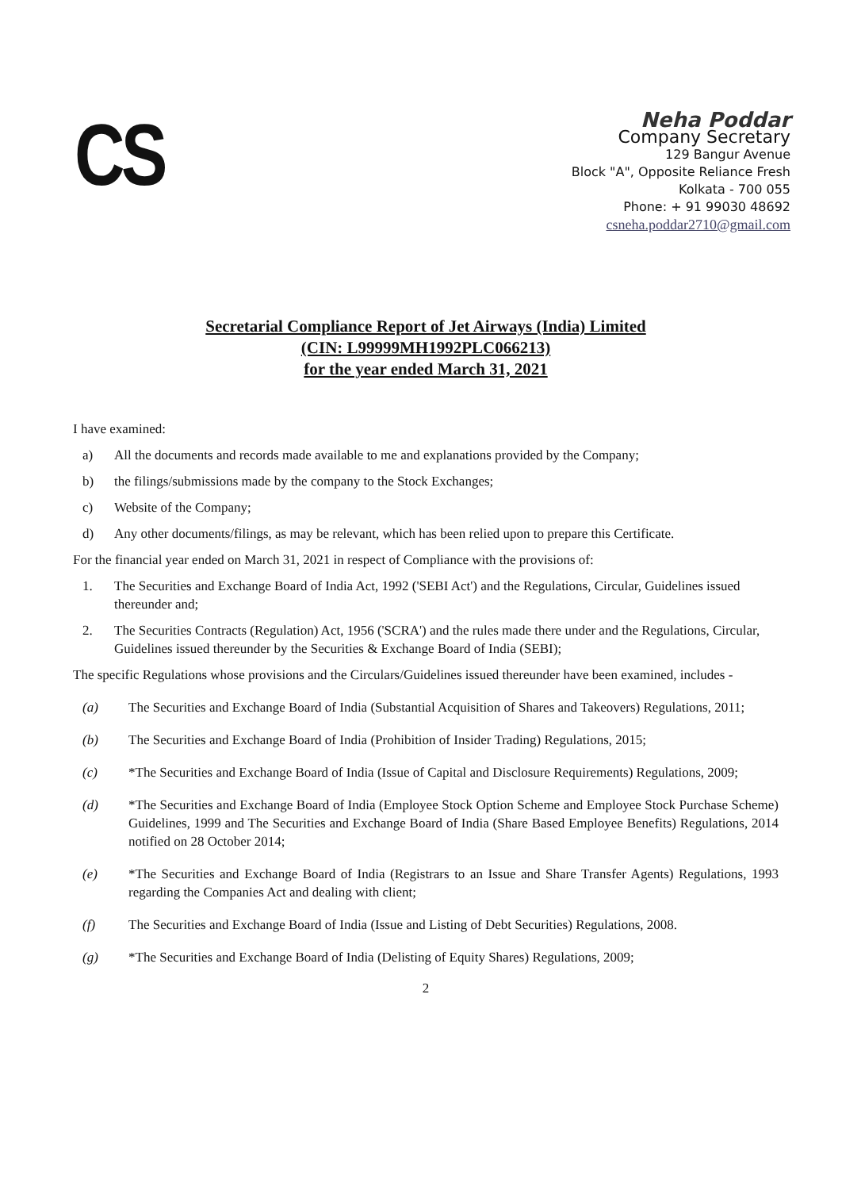CS
Neha Poddar
Company Secretary
129 Bangur Avenue
Block "A", Opposite Reliance Fresh
Kolkata - 700 055
Phone: + 91 99030 48692
csneha.poddar2710@gmail.com
Secretarial Compliance Report of Jet Airways (India) Limited
(CIN: L99999MH1992PLC066213)
for the year ended March 31, 2021
I have examined:
a) All the documents and records made available to me and explanations provided by the Company;
b) the filings/submissions made by the company to the Stock Exchanges;
c) Website of the Company;
d) Any other documents/filings, as may be relevant, which has been relied upon to prepare this Certificate.
For the financial year ended on March 31, 2021 in respect of Compliance with the provisions of:
1. The Securities and Exchange Board of India Act, 1992 ('SEBI Act') and the Regulations, Circular, Guidelines issued thereunder and;
2. The Securities Contracts (Regulation) Act, 1956 ('SCRA') and the rules made there under and the Regulations, Circular, Guidelines issued thereunder by the Securities & Exchange Board of India (SEBI);
The specific Regulations whose provisions and the Circulars/Guidelines issued thereunder have been examined, includes -
(a) The Securities and Exchange Board of India (Substantial Acquisition of Shares and Takeovers) Regulations, 2011;
(b) The Securities and Exchange Board of India (Prohibition of Insider Trading) Regulations, 2015;
(c) *The Securities and Exchange Board of India (Issue of Capital and Disclosure Requirements) Regulations, 2009;
(d) *The Securities and Exchange Board of India (Employee Stock Option Scheme and Employee Stock Purchase Scheme) Guidelines, 1999 and The Securities and Exchange Board of India (Share Based Employee Benefits) Regulations, 2014 notified on 28 October 2014;
(e) *The Securities and Exchange Board of India (Registrars to an Issue and Share Transfer Agents) Regulations, 1993 regarding the Companies Act and dealing with client;
(f) The Securities and Exchange Board of India (Issue and Listing of Debt Securities) Regulations, 2008.
(g) *The Securities and Exchange Board of India (Delisting of Equity Shares) Regulations, 2009;
2